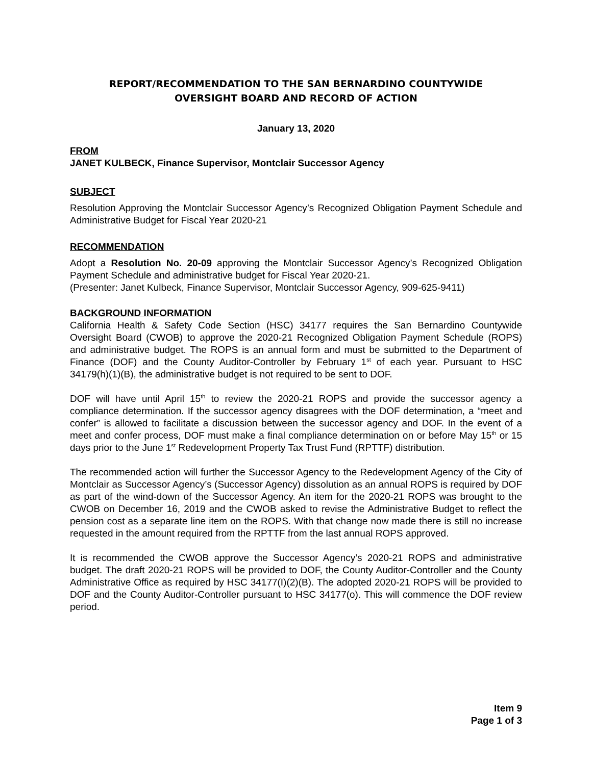REPORT/RECOMMENDATION TO THE SAN BERNARDINO COUNTYWIDE
OVERSIGHT BOARD AND RECORD OF ACTION
January 13, 2020
FROM
JANET KULBECK, Finance Supervisor, Montclair Successor Agency
SUBJECT
Resolution Approving the Montclair Successor Agency’s Recognized Obligation Payment Schedule and Administrative Budget for Fiscal Year 2020-21
RECOMMENDATION
Adopt a Resolution No. 20-09 approving the Montclair Successor Agency’s Recognized Obligation Payment Schedule and administrative budget for Fiscal Year 2020-21.
(Presenter: Janet Kulbeck, Finance Supervisor, Montclair Successor Agency, 909-625-9411)
BACKGROUND INFORMATION
California Health & Safety Code Section (HSC) 34177 requires the San Bernardino Countywide Oversight Board (CWOB) to approve the 2020-21 Recognized Obligation Payment Schedule (ROPS) and administrative budget. The ROPS is an annual form and must be submitted to the Department of Finance (DOF) and the County Auditor-Controller by February 1<sup>st</sup> of each year. Pursuant to HSC 34179(h)(1)(B), the administrative budget is not required to be sent to DOF.
DOF will have until April 15<sup>th</sup> to review the 2020-21 ROPS and provide the successor agency a compliance determination. If the successor agency disagrees with the DOF determination, a “meet and confer” is allowed to facilitate a discussion between the successor agency and DOF. In the event of a meet and confer process, DOF must make a final compliance determination on or before May 15<sup>th</sup> or 15 days prior to the June 1<sup>st</sup> Redevelopment Property Tax Trust Fund (RPTTF) distribution.
The recommended action will further the Successor Agency to the Redevelopment Agency of the City of Montclair as Successor Agency’s (Successor Agency) dissolution as an annual ROPS is required by DOF as part of the wind-down of the Successor Agency. An item for the 2020-21 ROPS was brought to the CWOB on December 16, 2019 and the CWOB asked to revise the Administrative Budget to reflect the pension cost as a separate line item on the ROPS. With that change now made there is still no increase requested in the amount required from the RPTTF from the last annual ROPS approved.
It is recommended the CWOB approve the Successor Agency’s 2020-21 ROPS and administrative budget. The draft 2020-21 ROPS will be provided to DOF, the County Auditor-Controller and the County Administrative Office as required by HSC 34177(I)(2)(B). The adopted 2020-21 ROPS will be provided to DOF and the County Auditor-Controller pursuant to HSC 34177(o). This will commence the DOF review period.
Item 9
Page 1 of 3